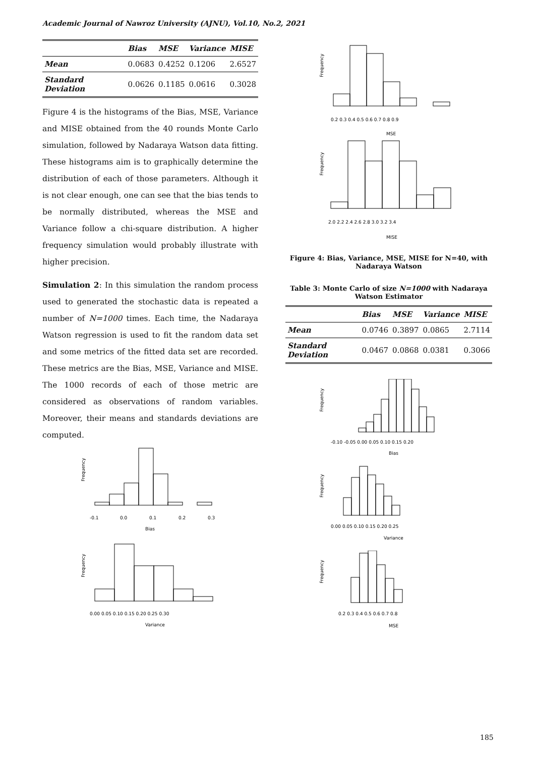Academic Journal of Nawroz University (AJNU), Vol.10, No.2, 2021
| | Bias | MSE | Variance | MISE |
| --- | --- | --- | --- | --- |
| Mean | 0.0683 | 0.4252 | 0.1206 | 2.6527 |
| Standard Deviation | 0.0626 | 0.1185 | 0.0616 | 0.3028 |
Figure 4 is the histograms of the Bias, MSE, Variance and MISE obtained from the 40 rounds Monte Carlo simulation, followed by Nadaraya Watson data fitting. These histograms aim is to graphically determine the distribution of each of those parameters. Although it is not clear enough, one can see that the bias tends to be normally distributed, whereas the MSE and Variance follow a chi-square distribution. A higher frequency simulation would probably illustrate with higher precision.
Simulation 2: In this simulation the random process used to generated the stochastic data is repeated a number of N=1000 times. Each time, the Nadaraya Watson regression is used to fit the random data set and some metrics of the fitted data set are recorded. These metrics are the Bias, MSE, Variance and MISE. The 1000 records of each of those metric are considered as observations of random variables. Moreover, their means and standards deviations are computed.
-0.1
0.0
0.1
0.2
0.3
Bias
Frequency
0.00 0.05 0.10 0.15 0.20 0.25 0.30
Variance
Frequency
0.2 0.3 0.4 0.5 0.6 0.7 0.8 0.9
MSE
Frequency
2.0 2.2 2.4 2.6 2.8 3.0 3.2 3.4
MISE
Frequency
Figure 4: Bias, Variance, MSE, MISE for N=40, with Nadaraya Watson
Table 3: Monte Carlo of size N=1000 with Nadaraya Watson Estimator
| | Bias | MSE | Variance | MISE |
| --- | --- | --- | --- | --- |
| Mean | 0.0746 | 0.3897 | 0.0865 | 2.7114 |
| Standard Deviation | 0.0467 | 0.0868 | 0.0381 | 0.3066 |
-0.10 -0.05 0.00 0.05 0.10 0.15 0.20
Bias
Frequency
0.00 0.05 0.10 0.15 0.20 0.25
Variance
Frequency
0.2 0.3 0.4 0.5 0.6 0.7 0.8
MSE
Frequency
185